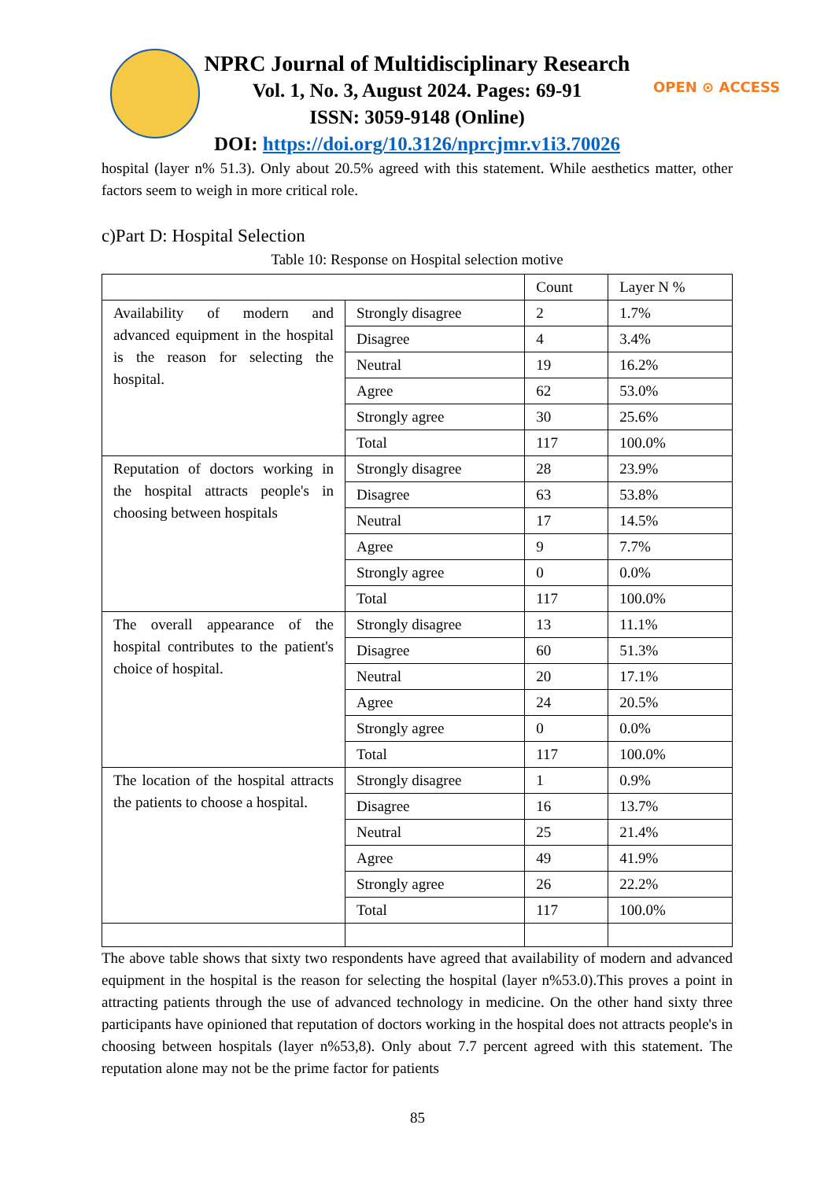NPRC Journal of Multidisciplinary Research
Vol. 1, No. 3, August 2024. Pages: 69-91
ISSN: 3059-9148 (Online)
DOI: https://doi.org/10.3126/nprcjmr.v1i3.70026
OPEN ⊙ ACCESS
hospital (layer n% 51.3). Only about 20.5% agreed with this statement. While aesthetics matter, other factors seem to weigh in more critical role.
c)Part D: Hospital Selection
Table 10: Response on Hospital selection motive
| | | Count | Layer N % |
| Availability of modern and advanced equipment in the hospital is the reason for selecting the hospital. | Strongly disagree | 2 | 1.7% |
| | Disagree | 4 | 3.4% |
| | Neutral | 19 | 16.2% |
| | Agree | 62 | 53.0% |
| | Strongly agree | 30 | 25.6% |
| | Total | 117 | 100.0% |
| Reputation of doctors working in the hospital attracts people's in choosing between hospitals | Strongly disagree | 28 | 23.9% |
| | Disagree | 63 | 53.8% |
| | Neutral | 17 | 14.5% |
| | Agree | 9 | 7.7% |
| | Strongly agree | 0 | 0.0% |
| | Total | 117 | 100.0% |
| The overall appearance of the hospital contributes to the patient's choice of hospital. | Strongly disagree | 13 | 11.1% |
| | Disagree | 60 | 51.3% |
| | Neutral | 20 | 17.1% |
| | Agree | 24 | 20.5% |
| | Strongly agree | 0 | 0.0% |
| | Total | 117 | 100.0% |
| The location of the hospital attracts the patients to choose a hospital. | Strongly disagree | 1 | 0.9% |
| | Disagree | 16 | 13.7% |
| | Neutral | 25 | 21.4% |
| | Agree | 49 | 41.9% |
| | Strongly agree | 26 | 22.2% |
| | Total | 117 | 100.0% |
The above table shows that sixty two respondents have agreed that availability of modern and advanced equipment in the hospital is the reason for selecting the hospital (layer n%53.0).This proves a point in attracting patients through the use of advanced technology in medicine. On the other hand sixty three participants have opinioned that reputation of doctors working in the hospital does not attracts people's in choosing between hospitals (layer n%53,8). Only about 7.7 percent agreed with this statement. The reputation alone may not be the prime factor for patients
85